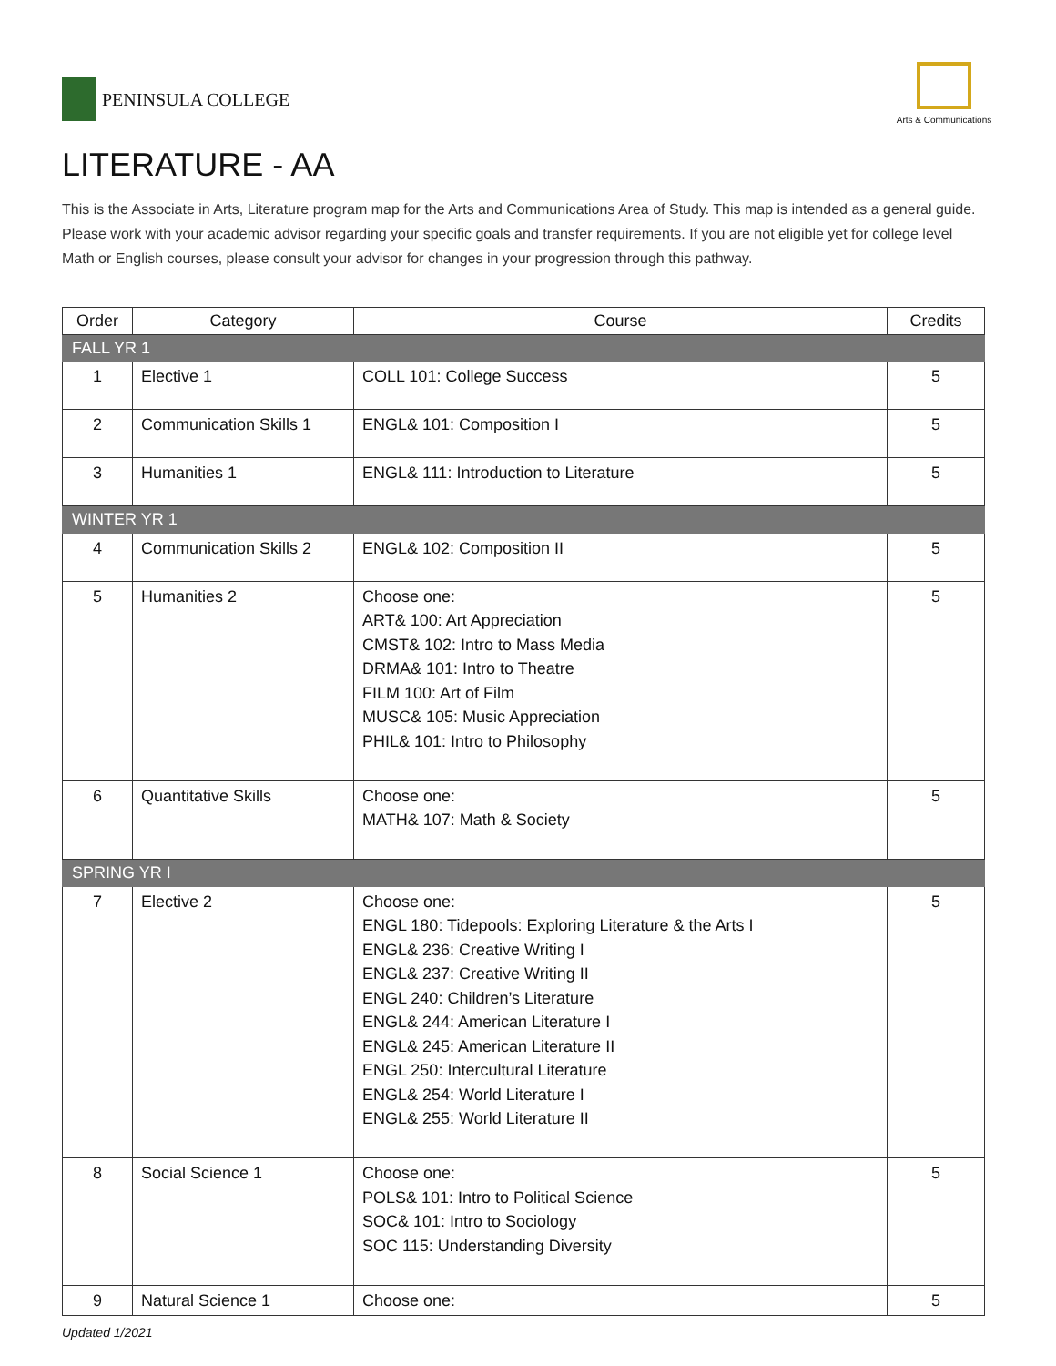PENINSULA COLLEGE
Arts & Communications
LITERATURE - AA
This is the Associate in Arts, Literature program map for the Arts and Communications Area of Study. This map is intended as a general guide. Please work with your academic advisor regarding your specific goals and transfer requirements. If you are not eligible yet for college level Math or English courses, please consult your advisor for changes in your progression through this pathway.
| Order | Category | Course | Credits |
| --- | --- | --- | --- |
| FALL YR 1 | | | |
| 1 | Elective 1 | COLL 101: College Success | 5 |
| 2 | Communication Skills 1 | ENGL& 101: Composition I | 5 |
| 3 | Humanities 1 | ENGL& 111: Introduction to Literature | 5 |
| WINTER YR 1 | | | |
| 4 | Communication Skills 2 | ENGL& 102: Composition II | 5 |
| 5 | Humanities 2 | Choose one: ART& 100: Art Appreciation CMST& 102: Intro to Mass Media DRMA& 101: Intro to Theatre FILM 100: Art of Film MUSC& 105: Music Appreciation PHIL& 101: Intro to Philosophy | 5 |
| 6 | Quantitative Skills | Choose one: MATH& 107: Math & Society | 5 |
| SPRING YR I | | | |
| 7 | Elective 2 | Choose one: ENGL 180: Tidepools: Exploring Literature & the Arts I ENGL& 236: Creative Writing I ENGL& 237: Creative Writing II ENGL 240: Children’s Literature ENGL& 244: American Literature I ENGL& 245: American Literature II ENGL 250: Intercultural Literature ENGL& 254: World Literature I ENGL& 255: World Literature II | 5 |
| 8 | Social Science 1 | Choose one: POLS& 101: Intro to Political Science SOC& 101: Intro to Sociology SOC 115: Understanding Diversity | 5 |
| 9 | Natural Science 1 | Choose one: | 5 |
Updated 1/2021